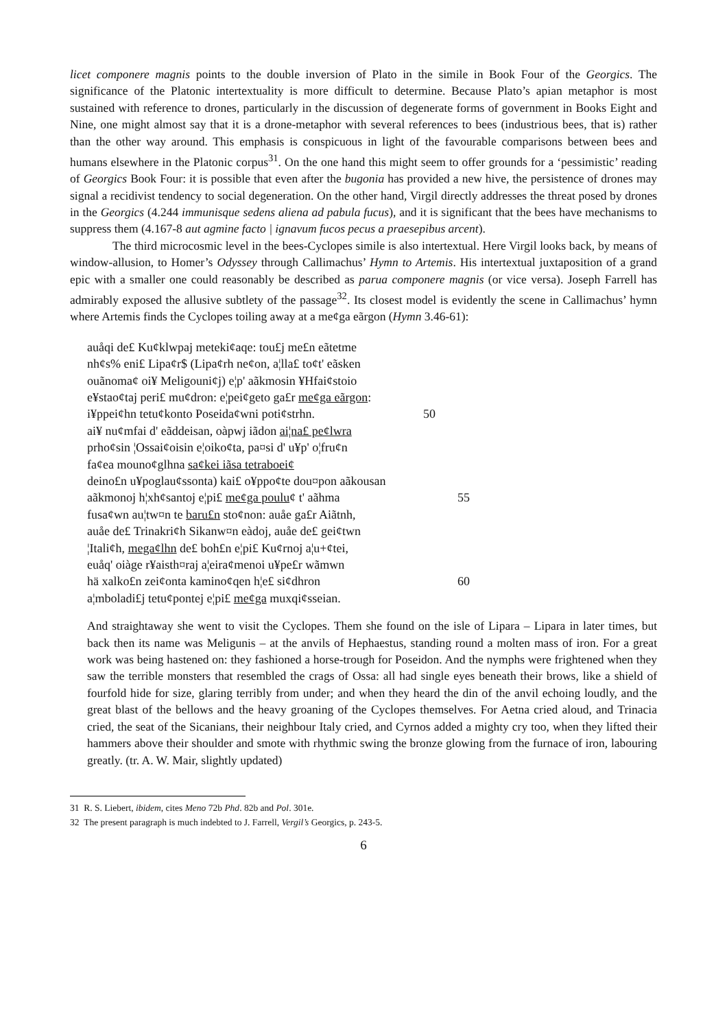licet componere magnis points to the double inversion of Plato in the simile in Book Four of the Georgics. The significance of the Platonic intertextuality is more difficult to determine. Because Plato’s apian metaphor is most sustained with reference to drones, particularly in the discussion of degenerate forms of government in Books Eight and Nine, one might almost say that it is a drone-metaphor with several references to bees (industrious bees, that is) rather than the other way around. This emphasis is conspicuous in light of the favourable comparisons between bees and humans elsewhere in the Platonic corpus<sup>31</sup>. On the one hand this might seem to offer grounds for a ‘pessimistic’ reading of Georgics Book Four: it is possible that even after the bugonia has provided a new hive, the persistence of drones may signal a recidivist tendency to social degeneration. On the other hand, Virgil directly addresses the threat posed by drones in the Georgics (4.244 immunisque sedens aliena ad pabula fucus), and it is significant that the bees have mechanisms to suppress them (4.167-8 aut agmine facto | ignavum fucos pecus a praesepibus arcent).
The third microcosmic level in the bees-Cyclopes simile is also intertextual. Here Virgil looks back, by means of window-allusion, to Homer’s Odyssey through Callimachus’ Hymn to Artemis. His intertextual juxtaposition of a grand epic with a smaller one could reasonably be described as parua componere magnis (or vice versa). Joseph Farrell has admirably exposed the allusive subtlety of the passage<sup>32</sup>. Its closest model is evidently the scene in Callimachus’ hymn where Artemis finds the Cyclopes toiling away at a me¢ga eãrgon (Hymn 3.46-61):
auåqi de£ Ku¢klwpaj meteki¢aqe: tou£j me£n eãtetme
nh¢s% eni£ Lipa¢r$ (Lipa¢rh ne¢on, a¦lla£ to¢t' eãsken
ouãnoma¢ oi¥ Meligouni¢j) e¦p' aãkmosin ¥Hfai¢stoio
e¥stao¢taj peri£ mu¢dron: e¦pei¢geto ga£r me¢ga eãrgon:
i¥ppei¢hn tetu¢konto Poseida¢wni poti¢strhn. 50
ai¥ nu¢mfai d' eãddeisan, oàpwj iãdon ai¦na£ pe¢lwra
prho¢sin ¦Ossai¢oisin e¦oiko¢ta, pa¤si d' u¥p' o¦fru¢n
fa¢ea mouno¢glhna sa¢kei iãsa tetraboei¢
deino£n u¥poglau¢ssonta) kai£ o¥ppo¢te dou¤pon aãkousan
aãkmonoj h¦xh¢santoj e¦pi£ me¢ga poulu¢ t' aãhma 55
fusa¢wn au¦tw¤n te baru£n sto¢non: auåe ga£r Aiãtnh,
auåe de£ Trinakri¢h Sikanw¤n eàdoj, auåe de£ gei¢twn
¦Itali¢h, mega¢lhn de£ boh£n e¦pi£ Ku¢rnoj a¦u+¢tei,
euåq' oiàge r¥aisth¤raj a¦eira¢menoi u¥pe£r wãmwn
hä xalko£n zei¢onta kamino¢qen h¦e£ si¢dhron 60
a¦mboladi£j tetu¢pontej e¦pi£ me¢ga muxqi¢sseian.
And straightaway she went to visit the Cyclopes. Them she found on the isle of Lipara – Lipara in later times, but back then its name was Meligunis – at the anvils of Hephaestus, standing round a molten mass of iron. For a great work was being hastened on: they fashioned a horse-trough for Poseidon. And the nymphs were frightened when they saw the terrible monsters that resembled the crags of Ossa: all had single eyes beneath their brows, like a shield of fourfold hide for size, glaring terribly from under; and when they heard the din of the anvil echoing loudly, and the great blast of the bellows and the heavy groaning of the Cyclopes themselves. For Aetna cried aloud, and Trinacia cried, the seat of the Sicanians, their neighbour Italy cried, and Cyrnos added a mighty cry too, when they lifted their hammers above their shoulder and smote with rhythmic swing the bronze glowing from the furnace of iron, labouring greatly. (tr. A. W. Mair, slightly updated)
31 R. S. Liebert, ibidem, cites Meno 72b Phd. 82b and Pol. 301e.
32 The present paragraph is much indebted to J. Farrell, Vergil’s Georgics, p. 243-5.
6